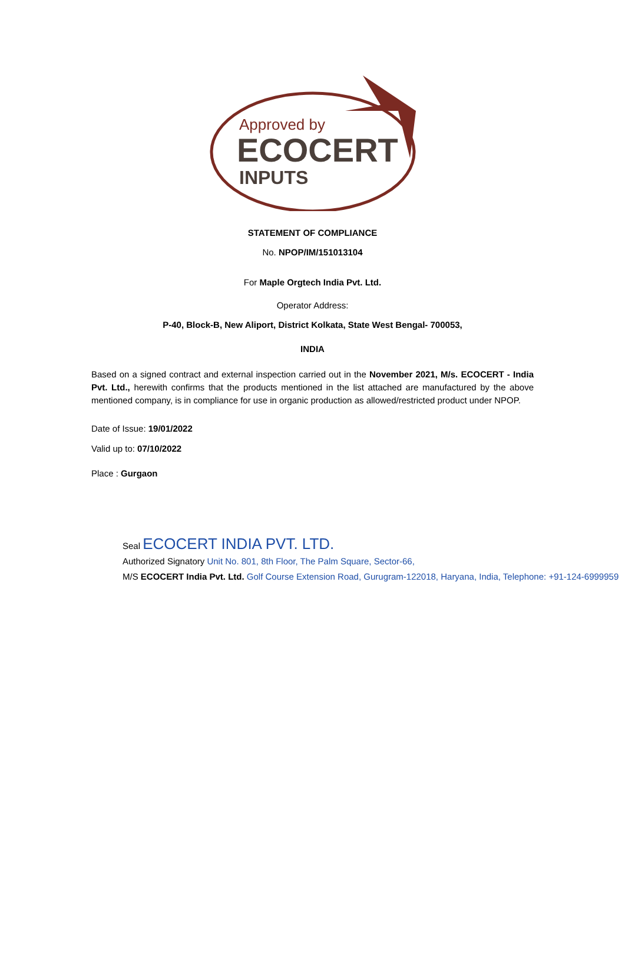Approved by
ECOCERT
INPUTS
STATEMENT OF COMPLIANCE
No. NPOP/IM/151013104
For Maple Orgtech India Pvt. Ltd.
Operator Address:
P-40, Block-B, New Aliport, District Kolkata, State West Bengal- 700053,
INDIA
Based on a signed contract and external inspection carried out in the November 2021, M/s. ECOCERT - India Pvt. Ltd., herewith confirms that the products mentioned in the list attached are manufactured by the above mentioned company, is in compliance for use in organic production as allowed/restricted product under NPOP.
Date of Issue: 19/01/2022
Valid up to: 07/10/2022
Place : Gurgaon
Seal ECOCERT INDIA PVT. LTD.
Authorized Signatory Unit No. 801, 8th Floor, The Palm Square, Sector-66,
M/S ECOCERT India Pvt. Ltd. Golf Course Extension Road, Gurugram-122018, Haryana, India, Telephone: +91-124-6999959